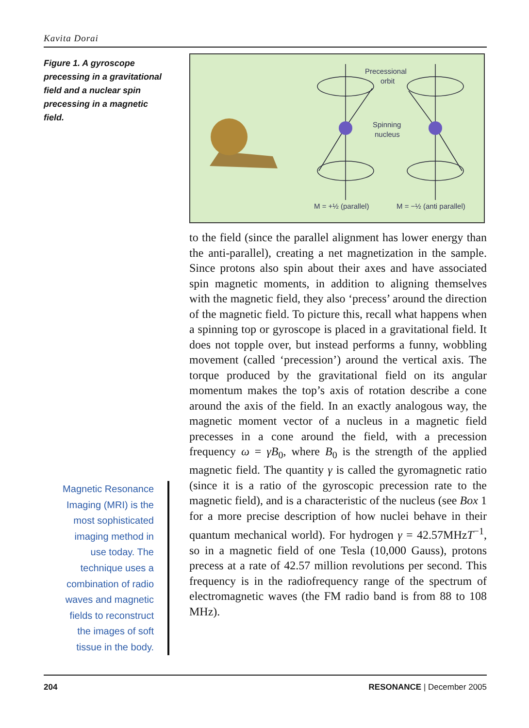Kavita Dorai
Figure 1. A gyroscope precessing in a gravitational field and a nuclear spin precessing in a magnetic field.
Magnetic Resonance Imaging (MRI) is the most sophisticated imaging method in use today. The technique uses a combination of radio waves and magnetic fields to reconstruct the images of soft tissue in the body.
Precessional
orbit
Spinning
nucleus
M = +½ (parallel)
M = −½ (anti parallel)
to the field (since the parallel alignment has lower energy than the anti-parallel), creating a net magnetization in the sample. Since protons also spin about their axes and have associated spin magnetic moments, in addition to aligning themselves with the magnetic field, they also ‘precess’ around the direction of the magnetic field. To picture this, recall what happens when a spinning top or gyroscope is placed in a gravitational field. It does not topple over, but instead performs a funny, wobbling movement (called ‘precession’) around the vertical axis. The torque produced by the gravitational field on its angular momentum makes the top’s axis of rotation describe a cone around the axis of the field. In an exactly analogous way, the magnetic moment vector of a nucleus in a magnetic field precesses in a cone around the field, with a precession frequency ω = γB<sub>0</sub>, where B<sub>0</sub> is the strength of the applied magnetic field. The quantity γ is called the gyromagnetic ratio (since it is a ratio of the gyroscopic precession rate to the magnetic field), and is a characteristic of the nucleus (see Box 1 for a more precise description of how nuclei behave in their quantum mechanical world). For hydrogen γ = 42.57MHzT<sup>−1</sup>, so in a magnetic field of one Tesla (10,000 Gauss), protons precess at a rate of 42.57 million revolutions per second. This frequency is in the radiofrequency range of the spectrum of electromagnetic waves (the FM radio band is from 88 to 108 MHz).
204 RESONANCE | December 2005